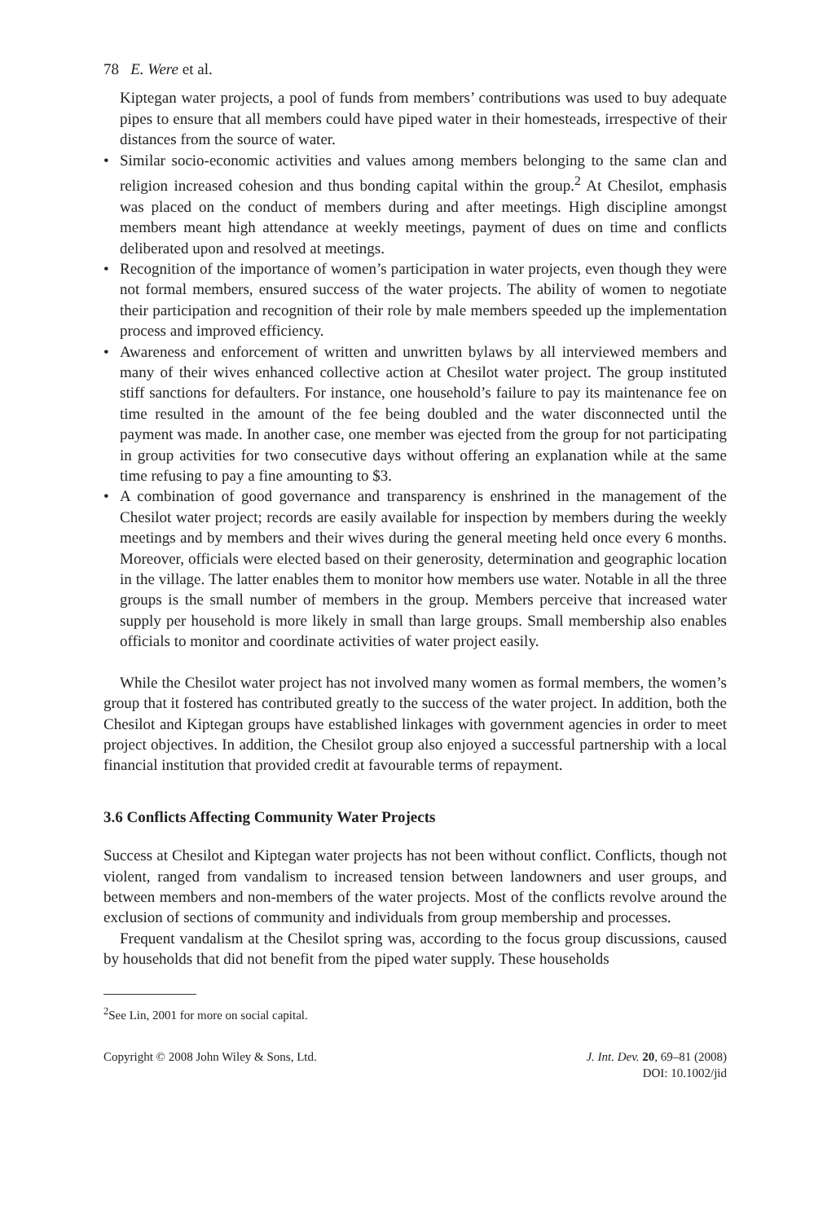78 E. Were et al.
Kiptegan water projects, a pool of funds from members’ contributions was used to buy adequate pipes to ensure that all members could have piped water in their homesteads, irrespective of their distances from the source of water.
• Similar socio-economic activities and values among members belonging to the same clan and religion increased cohesion and thus bonding capital within the group.<sup>2</sup> At Chesilot, emphasis was placed on the conduct of members during and after meetings. High discipline amongst members meant high attendance at weekly meetings, payment of dues on time and conflicts deliberated upon and resolved at meetings.
• Recognition of the importance of women’s participation in water projects, even though they were not formal members, ensured success of the water projects. The ability of women to negotiate their participation and recognition of their role by male members speeded up the implementation process and improved efficiency.
• Awareness and enforcement of written and unwritten bylaws by all interviewed members and many of their wives enhanced collective action at Chesilot water project. The group instituted stiff sanctions for defaulters. For instance, one household’s failure to pay its maintenance fee on time resulted in the amount of the fee being doubled and the water disconnected until the payment was made. In another case, one member was ejected from the group for not participating in group activities for two consecutive days without offering an explanation while at the same time refusing to pay a fine amounting to $3.
• A combination of good governance and transparency is enshrined in the management of the Chesilot water project; records are easily available for inspection by members during the weekly meetings and by members and their wives during the general meeting held once every 6 months. Moreover, officials were elected based on their generosity, determination and geographic location in the village. The latter enables them to monitor how members use water. Notable in all the three groups is the small number of members in the group. Members perceive that increased water supply per household is more likely in small than large groups. Small membership also enables officials to monitor and coordinate activities of water project easily.
While the Chesilot water project has not involved many women as formal members, the women’s group that it fostered has contributed greatly to the success of the water project. In addition, both the Chesilot and Kiptegan groups have established linkages with government agencies in order to meet project objectives. In addition, the Chesilot group also enjoyed a successful partnership with a local financial institution that provided credit at favourable terms of repayment.
3.6 Conflicts Affecting Community Water Projects
Success at Chesilot and Kiptegan water projects has not been without conflict. Conflicts, though not violent, ranged from vandalism to increased tension between landowners and user groups, and between members and non-members of the water projects. Most of the conflicts revolve around the exclusion of sections of community and individuals from group membership and processes.
Frequent vandalism at the Chesilot spring was, according to the focus group discussions, caused by households that did not benefit from the piped water supply. These households
<sup>2</sup> See Lin, 2001 for more on social capital.
Copyright © 2008 John Wiley & Sons, Ltd.
J. Int. Dev. 20, 69–81 (2008)
DOI: 10.1002/jid